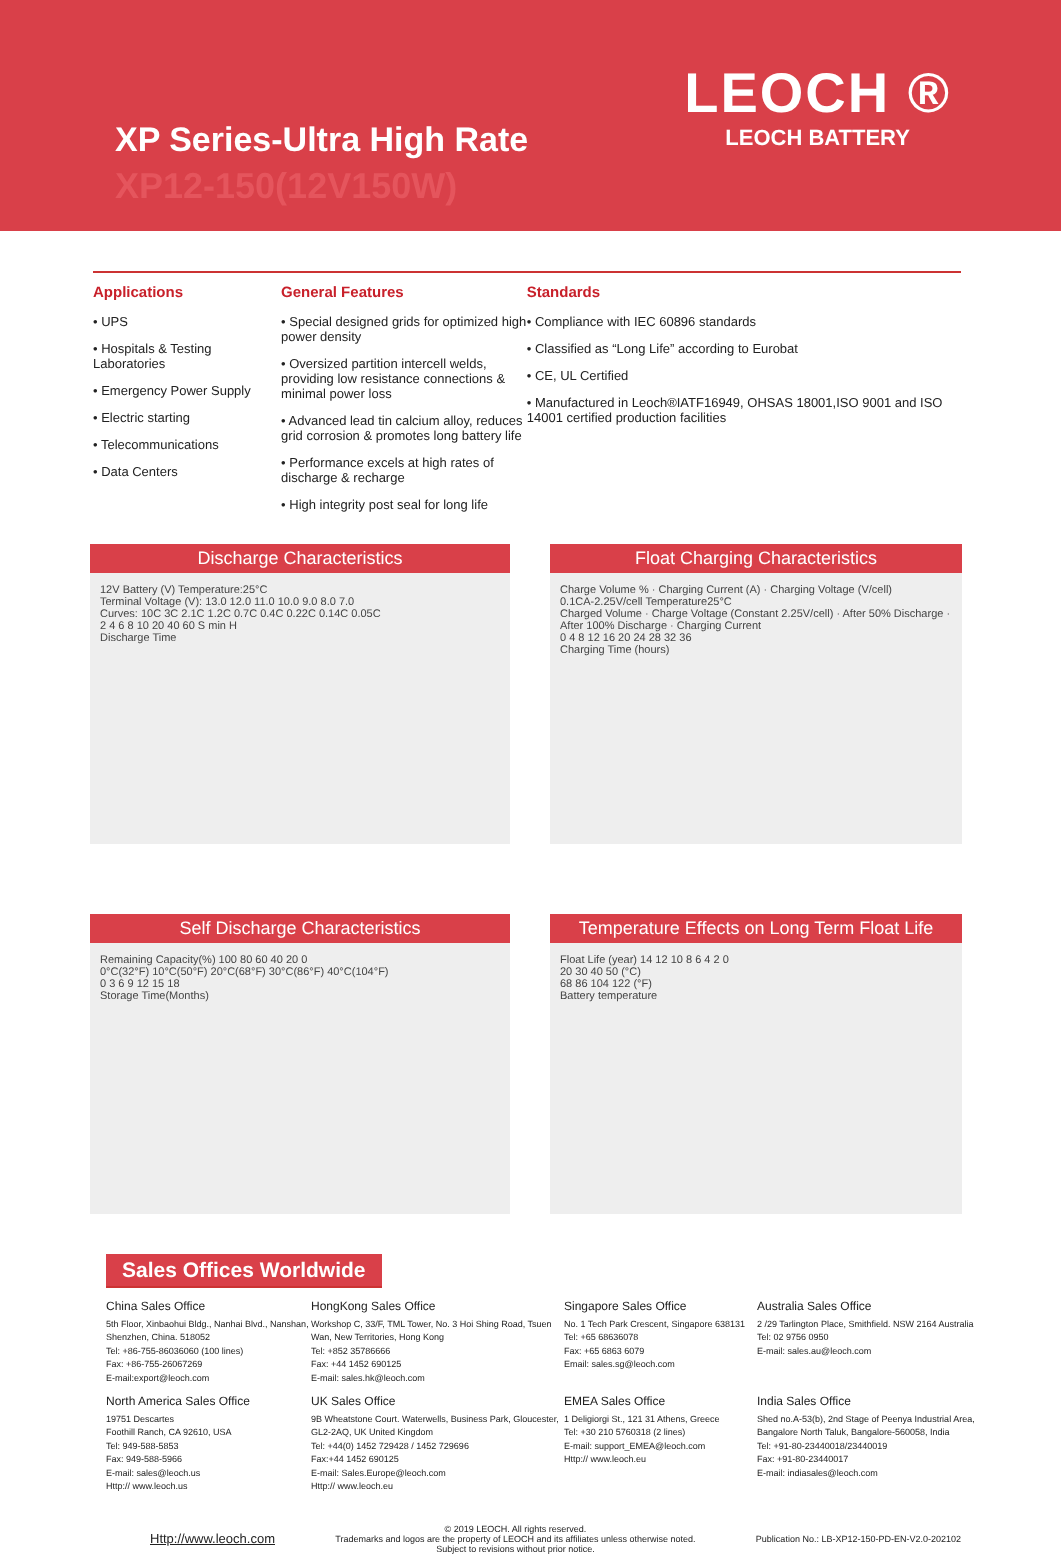XP Series-Ultra High Rate
XP12-150(12V150W)
LEOCH ®
LEOCH BATTERY
Applications
• UPS
• Hospitals & Testing Laboratories
• Emergency Power Supply
• Electric starting
• Telecommunications
• Data Centers
General Features
• Special designed grids for optimized high power density
• Oversized partition intercell welds, providing low resistance connections & minimal power loss
• Advanced lead tin calcium alloy, reduces grid corrosion & promotes long battery life
• Performance excels at high rates of discharge & recharge
• High integrity post seal for long life
Standards
• Compliance with IEC 60896 standards
• Classified as “Long Life” according to Eurobat
• CE, UL Certified
• Manufactured in Leoch®IATF16949, OHSAS 18001,ISO 9001 and ISO 14001 certified production facilities
Discharge Characteristics
12V Battery (V) Temperature:25°C
Terminal Voltage (V): 13.0 12.0 11.0 10.0 9.0 8.0 7.0
Curves: 10C 3C 2.1C 1.2C 0.7C 0.4C 0.22C 0.14C 0.05C
2 4 6 8 10 20 40 60 S min H
Discharge Time
Float Charging Characteristics
Charge Volume % · Charging Current (A) · Charging Voltage (V/cell)
0.1CA-2.25V/cell Temperature25°C
Charged Volume · Charge Voltage (Constant 2.25V/cell) · After 50% Discharge · After 100% Discharge · Charging Current
0 4 8 12 16 20 24 28 32 36
Charging Time (hours)
Self Discharge Characteristics
Remaining Capacity(%) 100 80 60 40 20 0
0°C(32°F) 10°C(50°F) 20°C(68°F) 30°C(86°F) 40°C(104°F)
0 3 6 9 12 15 18
Storage Time(Months)
Temperature Effects on Long Term Float Life
Float Life (year) 14 12 10 8 6 4 2 0
20 30 40 50 (°C)
68 86 104 122 (°F)
Battery temperature
Sales Offices Worldwide
China Sales Office
5th Floor, Xinbaohui Bldg., Nanhai Blvd., Nanshan, Shenzhen, China. 518052
Tel: +86-755-86036060 (100 lines)
Fax: +86-755-26067269
E-mail:export@leoch.com
HongKong Sales Office
Workshop C, 33/F, TML Tower, No. 3 Hoi Shing Road, Tsuen Wan, New Territories, Hong Kong
Tel: +852 35786666
Fax: +44 1452 690125
E-mail: sales.hk@leoch.com
Singapore Sales Office
No. 1 Tech Park Crescent, Singapore 638131
Tel: +65 68636078
Fax: +65 6863 6079
Email: sales.sg@leoch.com
Australia Sales Office
2 /29 Tarlington Place, Smithfield. NSW 2164 Australia
Tel: 02 9756 0950
E-mail: sales.au@leoch.com
North America Sales Office
19751 Descartes
Foothill Ranch, CA 92610, USA
Tel: 949-588-5853
Fax: 949-588-5966
E-mail: sales@leoch.us
Http:// www.leoch.us
UK Sales Office
9B Wheatstone Court. Waterwells, Business Park, Gloucester, GL2-2AQ, UK United Kingdom
Tel: +44(0) 1452 729428 / 1452 729696
Fax:+44 1452 690125
E-mail: Sales.Europe@leoch.com
Http:// www.leoch.eu
EMEA Sales Office
1 Deligiorgi St., 121 31 Athens, Greece
Tel: +30 210 5760318 (2 lines)
E-mail: support_EMEA@leoch.com
Http:// www.leoch.eu
India Sales Office
Shed no.A-53(b), 2nd Stage of Peenya Industrial Area, Bangalore North Taluk, Bangalore-560058, India
Tel: +91-80-23440018/23440019
Fax: +91-80-23440017
E-mail: indiasales@leoch.com
Http://www.leoch.com
© 2019 LEOCH. All rights reserved.
Trademarks and logos are the property of LEOCH and its affiliates unless otherwise noted.
Subject to revisions without prior notice.
Publication No.: LB-XP12-150-PD-EN-V2.0-202102